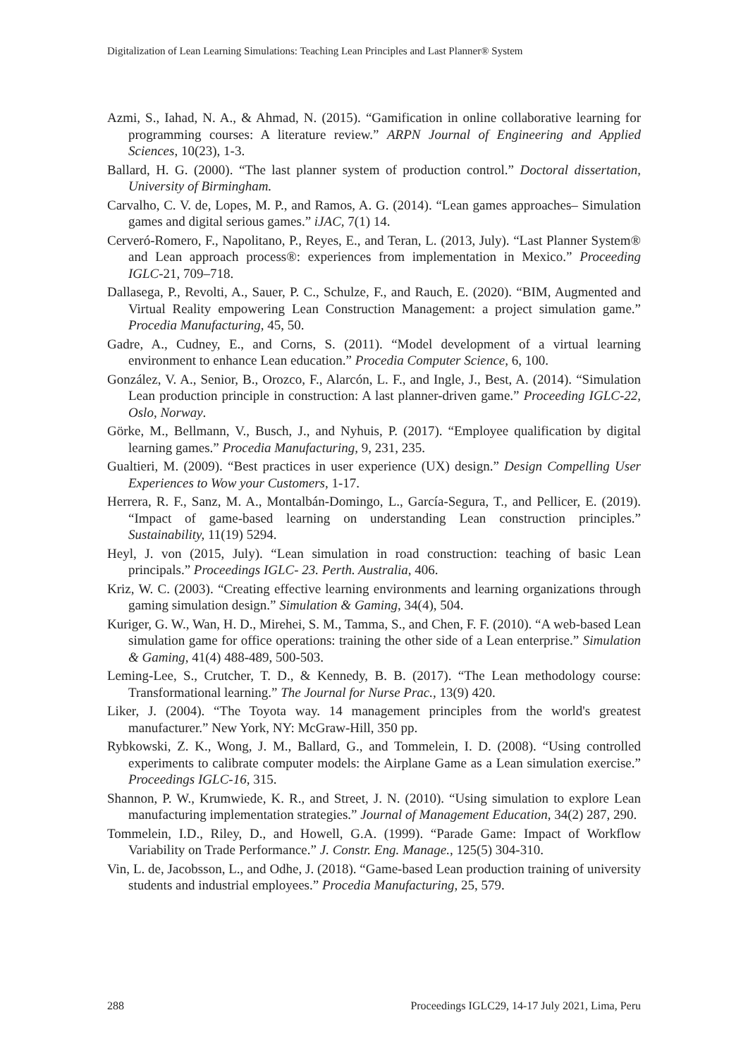Digitalization of Lean Learning Simulations: Teaching Lean Principles and Last Planner® System
Azmi, S., Iahad, N. A., & Ahmad, N. (2015). “Gamification in online collaborative learning for programming courses: A literature review.” ARPN Journal of Engineering and Applied Sciences, 10(23), 1-3.
Ballard, H. G. (2000). “The last planner system of production control.” Doctoral dissertation, University of Birmingham.
Carvalho, C. V. de, Lopes, M. P., and Ramos, A. G. (2014). “Lean games approaches– Simulation games and digital serious games.” iJAC, 7(1) 14.
Cerveró-Romero, F., Napolitano, P., Reyes, E., and Teran, L. (2013, July). “Last Planner System® and Lean approach process®: experiences from implementation in Mexico.” Proceeding IGLC-21, 709–718.
Dallasega, P., Revolti, A., Sauer, P. C., Schulze, F., and Rauch, E. (2020). “BIM, Augmented and Virtual Reality empowering Lean Construction Management: a project simulation game.” Procedia Manufacturing, 45, 50.
Gadre, A., Cudney, E., and Corns, S. (2011). “Model development of a virtual learning environment to enhance Lean education.” Procedia Computer Science, 6, 100.
González, V. A., Senior, B., Orozco, F., Alarcón, L. F., and Ingle, J., Best, A. (2014). “Simulation Lean production principle in construction: A last planner-driven game.” Proceeding IGLC-22, Oslo, Norway.
Görke, M., Bellmann, V., Busch, J., and Nyhuis, P. (2017). “Employee qualification by digital learning games.” Procedia Manufacturing, 9, 231, 235.
Gualtieri, M. (2009). “Best practices in user experience (UX) design.” Design Compelling User Experiences to Wow your Customers, 1-17.
Herrera, R. F., Sanz, M. A., Montalbán-Domingo, L., García-Segura, T., and Pellicer, E. (2019). “Impact of game-based learning on understanding Lean construction principles.” Sustainability, 11(19) 5294.
Heyl, J. von (2015, July). “Lean simulation in road construction: teaching of basic Lean principals.” Proceedings IGLC- 23. Perth. Australia, 406.
Kriz, W. C. (2003). “Creating effective learning environments and learning organizations through gaming simulation design.” Simulation & Gaming, 34(4), 504.
Kuriger, G. W., Wan, H. D., Mirehei, S. M., Tamma, S., and Chen, F. F. (2010). “A web-based Lean simulation game for office operations: training the other side of a Lean enterprise.” Simulation & Gaming, 41(4) 488-489, 500-503.
Leming-Lee, S., Crutcher, T. D., & Kennedy, B. B. (2017). “The Lean methodology course: Transformational learning.” The Journal for Nurse Prac., 13(9) 420.
Liker, J. (2004). “The Toyota way. 14 management principles from the world's greatest manufacturer.” New York, NY: McGraw-Hill, 350 pp.
Rybkowski, Z. K., Wong, J. M., Ballard, G., and Tommelein, I. D. (2008). “Using controlled experiments to calibrate computer models: the Airplane Game as a Lean simulation exercise.” Proceedings IGLC-16, 315.
Shannon, P. W., Krumwiede, K. R., and Street, J. N. (2010). “Using simulation to explore Lean manufacturing implementation strategies.” Journal of Management Education, 34(2) 287, 290.
Tommelein, I.D., Riley, D., and Howell, G.A. (1999). “Parade Game: Impact of Workflow Variability on Trade Performance.” J. Constr. Eng. Manage., 125(5) 304-310.
Vin, L. de, Jacobsson, L., and Odhe, J. (2018). “Game-based Lean production training of university students and industrial employees.” Procedia Manufacturing, 25, 579.
288 Proceedings IGLC29, 14-17 July 2021, Lima, Peru